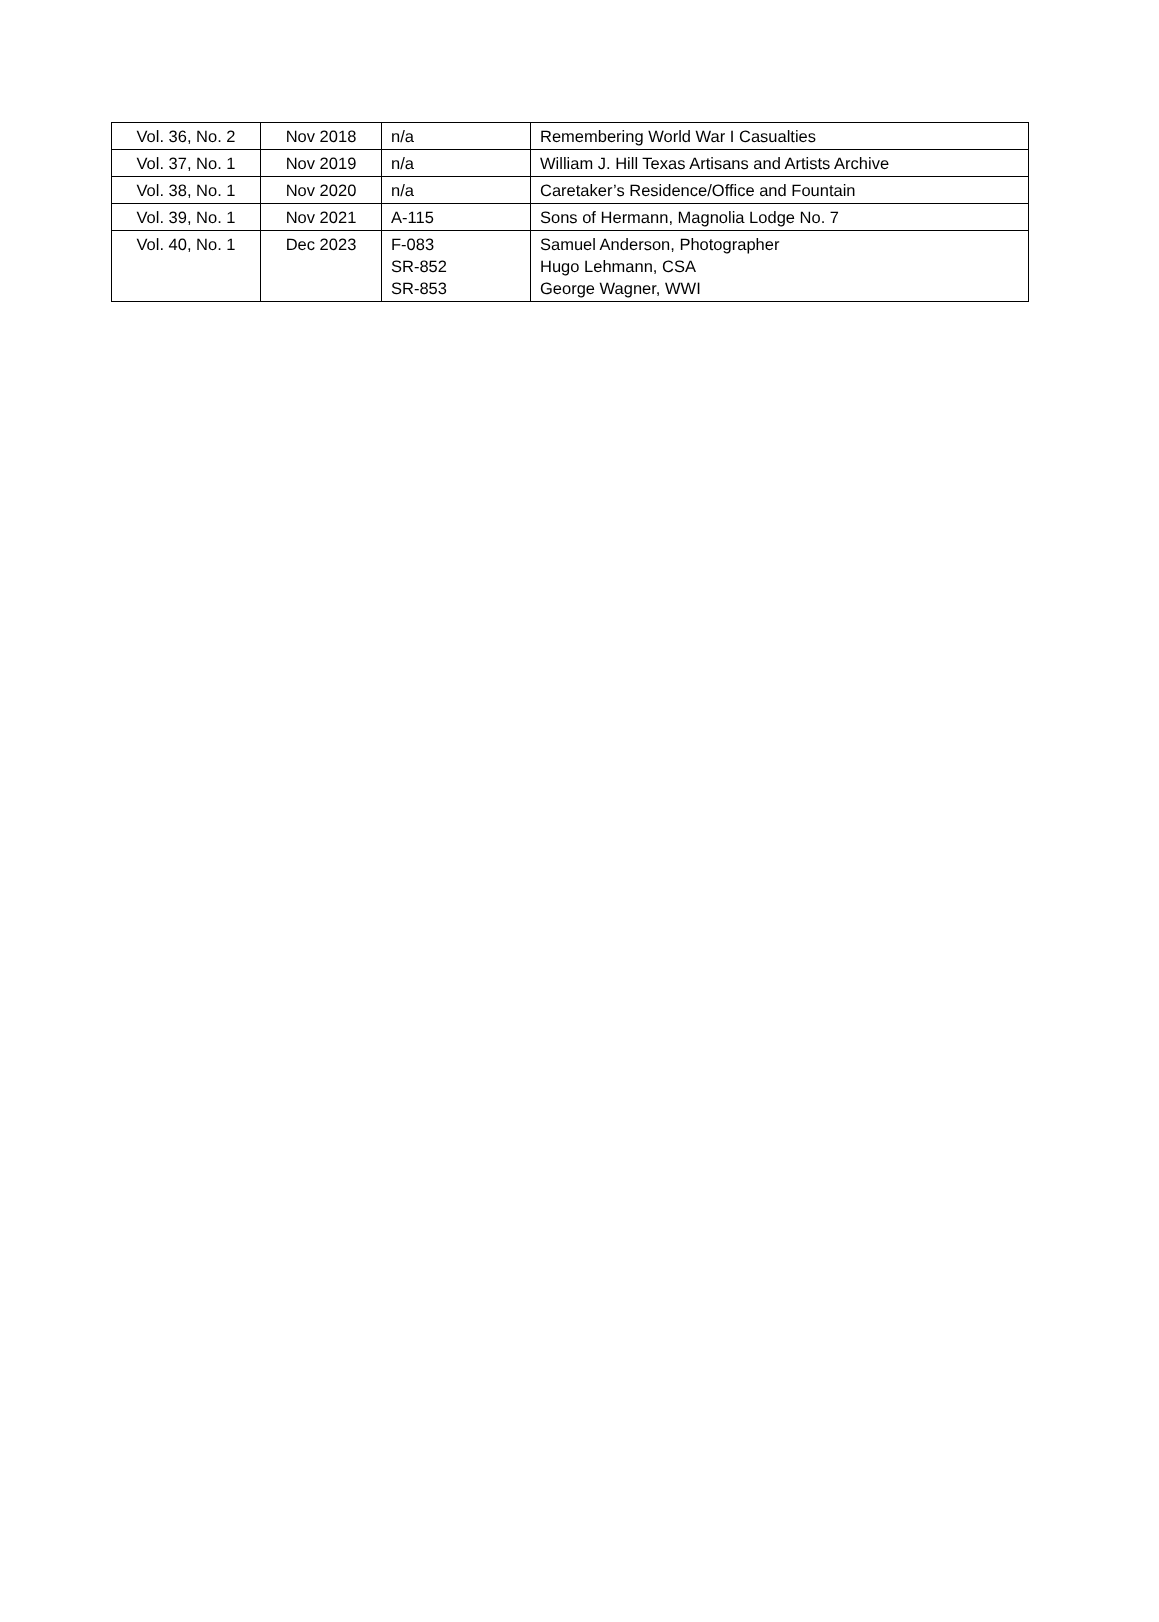| Vol. 36, No. 2 | Nov 2018 | n/a | Remembering World War I Casualties |
| Vol. 37, No. 1 | Nov 2019 | n/a | William J. Hill Texas Artisans and Artists Archive |
| Vol. 38, No. 1 | Nov 2020 | n/a | Caretaker’s Residence/Office and Fountain |
| Vol. 39, No. 1 | Nov 2021 | A-115 | Sons of Hermann, Magnolia Lodge No. 7 |
| Vol. 40, No. 1 | Dec 2023 | F-083 SR-852 SR-853 | Samuel Anderson, Photographer Hugo Lehmann, CSA George Wagner, WWI |